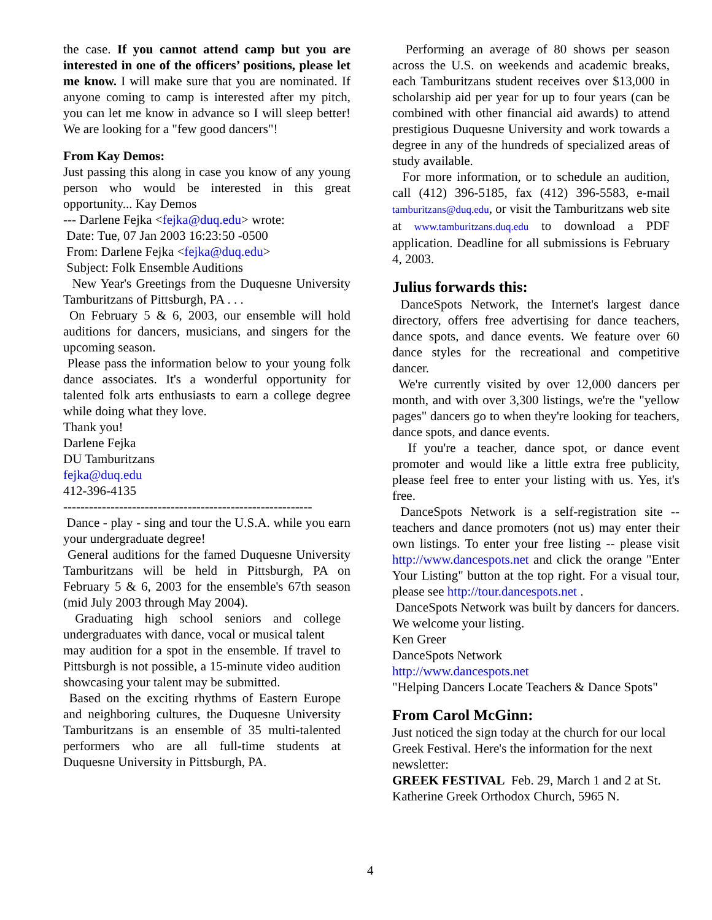the case. If you cannot attend camp but you are interested in one of the officers’ positions, please let me know. I will make sure that you are nominated. If anyone coming to camp is interested after my pitch, you can let me know in advance so I will sleep better! We are looking for a "few good dancers"!
From Kay Demos:
Just passing this along in case you know of any young person who would be interested in this great opportunity... Kay Demos
--- Darlene Fejka <fejka@duq.edu> wrote:
Date: Tue, 07 Jan 2003 16:23:50 -0500
From: Darlene Fejka <fejka@duq.edu>
Subject: Folk Ensemble Auditions
New Year's Greetings from the Duquesne University Tamburitzans of Pittsburgh, PA . . .
On February 5 & 6, 2003, our ensemble will hold auditions for dancers, musicians, and singers for the upcoming season.
Please pass the information below to your young folk dance associates. It's a wonderful opportunity for talented folk arts enthusiasts to earn a college degree while doing what they love.
Thank you!
Darlene Fejka
DU Tamburitzans
fejka@duq.edu
412-396-4135
----------------------------------------------------------
Dance - play - sing and tour the U.S.A. while you earn your undergraduate degree!
General auditions for the famed Duquesne University Tamburitzans will be held in Pittsburgh, PA on February 5 & 6, 2003 for the ensemble's 67th season (mid July 2003 through May 2004).
Graduating high school seniors and college undergraduates with dance, vocal or musical talent
may audition for a spot in the ensemble. If travel to Pittsburgh is not possible, a 15-minute video audition showcasing your talent may be submitted.
Based on the exciting rhythms of Eastern Europe and neighboring cultures, the Duquesne University Tamburitzans is an ensemble of 35 multi-talented performers who are all full-time students at Duquesne University in Pittsburgh, PA.
Performing an average of 80 shows per season across the U.S. on weekends and academic breaks, each Tamburitzans student receives over $13,000 in scholarship aid per year for up to four years (can be combined with other financial aid awards) to attend prestigious Duquesne University and work towards a degree in any of the hundreds of specialized areas of study available.
For more information, or to schedule an audition, call (412) 396-5185, fax (412) 396-5583, e-mail tamburitzans@duq.edu, or visit the Tamburitzans web site at www.tamburitzans.duq.edu to download a PDF application. Deadline for all submissions is February 4, 2003.
Julius forwards this:
DanceSpots Network, the Internet's largest dance directory, offers free advertising for dance teachers, dance spots, and dance events. We feature over 60 dance styles for the recreational and competitive dancer.
We're currently visited by over 12,000 dancers per month, and with over 3,300 listings, we're the "yellow pages" dancers go to when they're looking for teachers, dance spots, and dance events.
If you're a teacher, dance spot, or dance event promoter and would like a little extra free publicity, please feel free to enter your listing with us. Yes, it's free.
DanceSpots Network is a self-registration site -- teachers and dance promoters (not us) may enter their own listings. To enter your free listing -- please visit http://www.dancespots.net and click the orange "Enter Your Listing" button at the top right. For a visual tour, please see http://tour.dancespots.net .
DanceSpots Network was built by dancers for dancers. We welcome your listing.
Ken Greer
DanceSpots Network
http://www.dancespots.net
"Helping Dancers Locate Teachers & Dance Spots"
From Carol McGinn:
Just noticed the sign today at the church for our local Greek Festival. Here's the information for the next newsletter:
GREEK FESTIVAL Feb. 29, March 1 and 2 at St. Katherine Greek Orthodox Church, 5965 N.
4